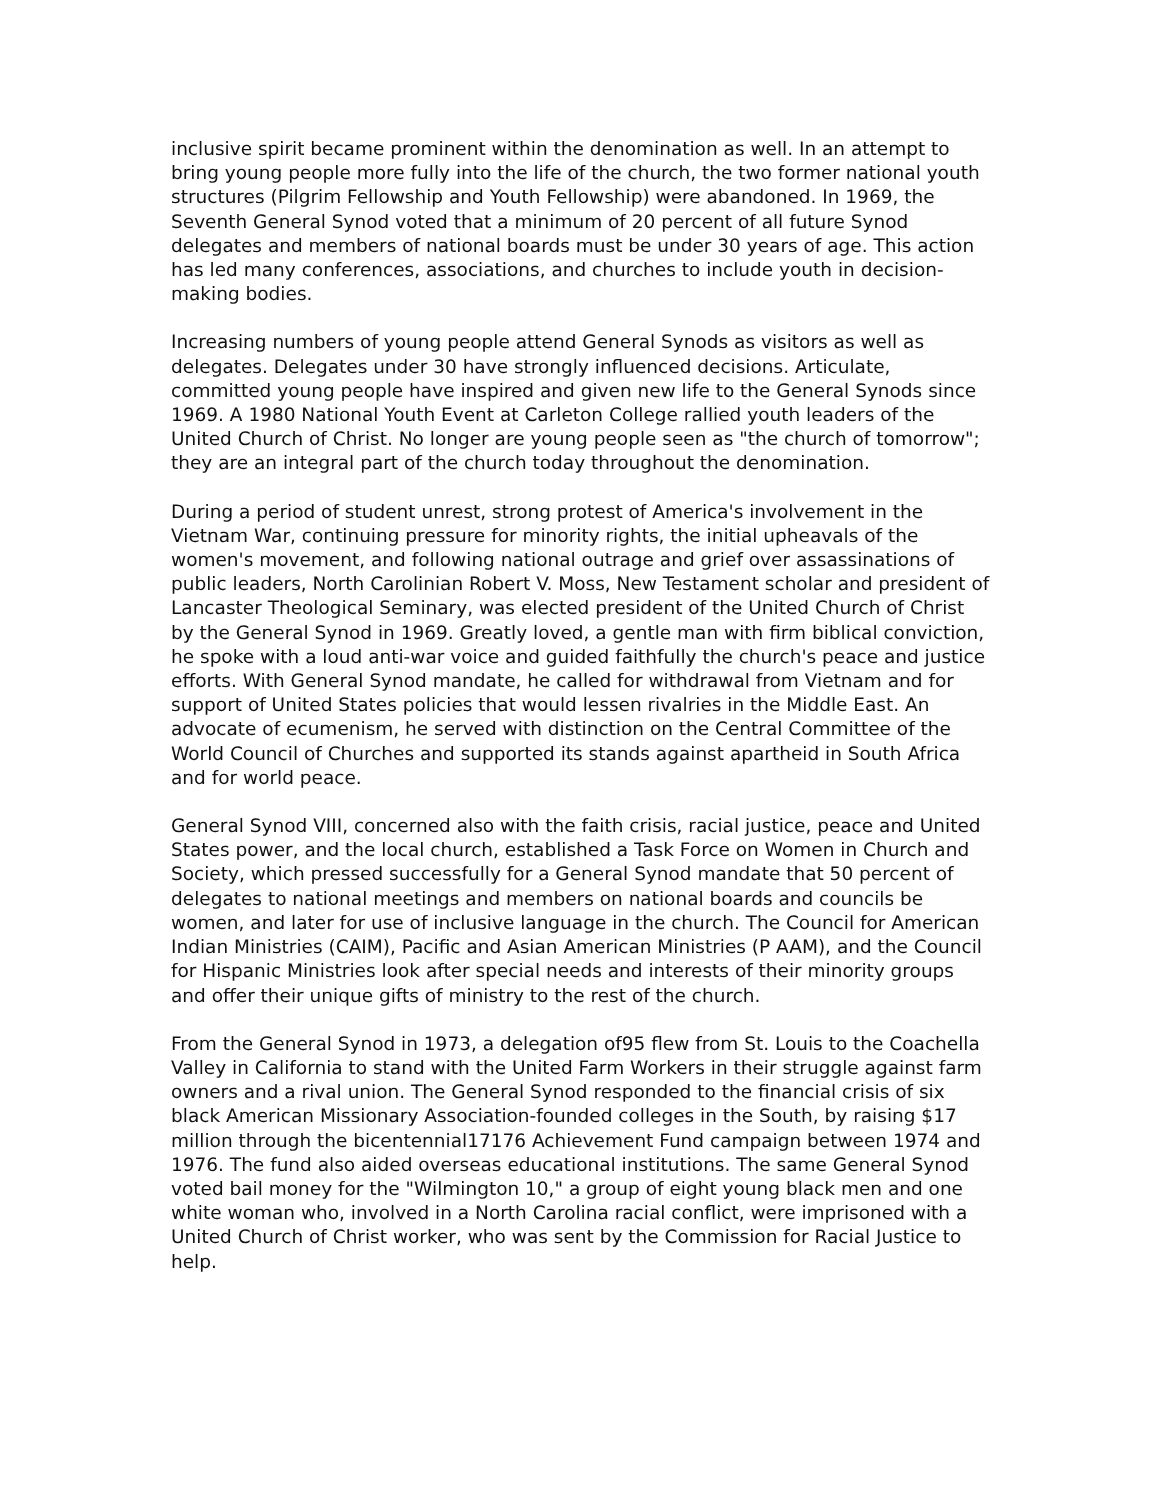inclusive spirit became prominent within the denomination as well. In an attempt to bring young people more fully into the life of the church, the two former national youth structures (Pilgrim Fellowship and Youth Fellowship) were abandoned. In 1969, the Seventh General Synod voted that a minimum of 20 percent of all future Synod delegates and members of national boards must be under 30 years of age. This action has led many conferences, associations, and churches to include youth in decision-making bodies.
Increasing numbers of young people attend General Synods as visitors as well as delegates. Delegates under 30 have strongly influenced decisions. Articulate, committed young people have inspired and given new life to the General Synods since 1969. A 1980 National Youth Event at Carleton College rallied youth leaders of the United Church of Christ. No longer are young people seen as "the church of tomorrow"; they are an integral part of the church today throughout the denomination.
During a period of student unrest, strong protest of America's involvement in the Vietnam War, continuing pressure for minority rights, the initial upheavals of the women's movement, and following national outrage and grief over assassinations of public leaders, North Carolinian Robert V. Moss, New Testament scholar and president of Lancaster Theological Seminary, was elected president of the United Church of Christ by the General Synod in 1969. Greatly loved, a gentle man with firm biblical conviction, he spoke with a loud anti-war voice and guided faithfully the church's peace and justice efforts. With General Synod mandate, he called for withdrawal from Vietnam and for support of United States policies that would lessen rivalries in the Middle East. An advocate of ecumenism, he served with distinction on the Central Committee of the World Council of Churches and supported its stands against apartheid in South Africa and for world peace.
General Synod VIII, concerned also with the faith crisis, racial justice, peace and United States power, and the local church, established a Task Force on Women in Church and Society, which pressed successfully for a General Synod mandate that 50 percent of delegates to national meetings and members on national boards and councils be women, and later for use of inclusive language in the church. The Council for American Indian Ministries (CAIM), Pacific and Asian American Ministries (P AAM), and the Council for Hispanic Ministries look after special needs and interests of their minority groups and offer their unique gifts of ministry to the rest of the church.
From the General Synod in 1973, a delegation of95 flew from St. Louis to the Coachella Valley in California to stand with the United Farm Workers in their struggle against farm owners and a rival union. The General Synod responded to the financial crisis of six black American Missionary Association-founded colleges in the South, by raising $17 million through the bicentennial17176 Achievement Fund campaign between 1974 and 1976. The fund also aided overseas educational institutions. The same General Synod voted bail money for the "Wilmington 10," a group of eight young black men and one white woman who, involved in a North Carolina racial conflict, were imprisoned with a United Church of Christ worker, who was sent by the Commission for Racial Justice to help.